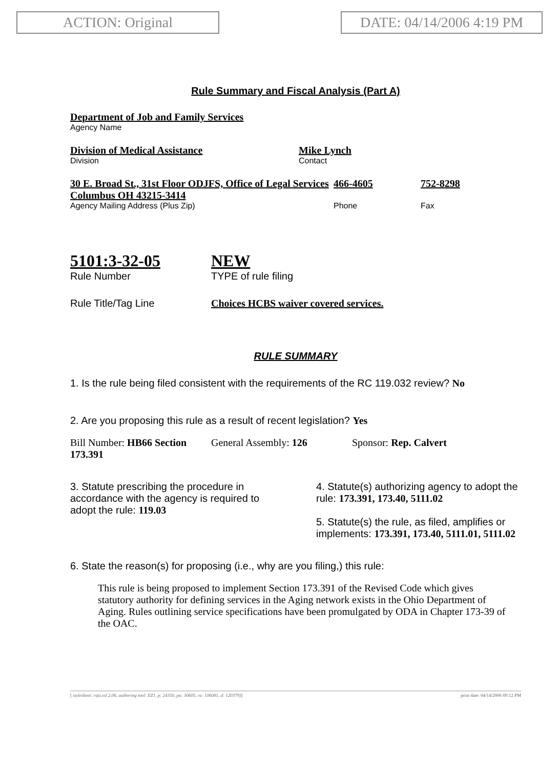ACTION: Original DATE: 04/14/2006 4:19 PM
Rule Summary and Fiscal Analysis (Part A)
Department of Job and Family Services
Agency Name
Division of Medical Assistance
Division
Mike Lynch
Contact
30 E. Broad St., 31st Floor ODJFS, Office of Legal Services Columbus OH 43215-3414
Agency Mailing Address (Plus Zip)
466-4605
Phone
752-8298
Fax
5101:3-32-05
Rule Number
NEW
TYPE of rule filing
Rule Title/Tag Line Choices HCBS waiver covered services.
RULE SUMMARY
1. Is the rule being filed consistent with the requirements of the RC 119.032 review? No
2. Are you proposing this rule as a result of recent legislation? Yes
Bill Number: HB66 Section 173.391
General Assembly: 126 Sponsor: Rep. Calvert
3. Statute prescribing the procedure in accordance with the agency is required to adopt the rule: 119.03
4. Statute(s) authorizing agency to adopt the rule: 173.391, 173.40, 5111.02
5. Statute(s) the rule, as filed, amplifies or implements: 173.391, 173.40, 5111.01, 5111.02
6. State the reason(s) for proposing (i.e., why are you filing,) this rule:
This rule is being proposed to implement Section 173.391 of the Revised Code which gives statutory authority for defining services in the Aging network exists in the Ohio Department of Aging. Rules outlining service specifications have been promulgated by ODA in Chapter 173-39 of the OAC.
[ stylesheet: rsfa.xsl 2.06, authoring tool: EZ1, p: 24350, pa: 30605, ra: 106081, d: 120379)] print date: 04/14/2006 09:12 PM